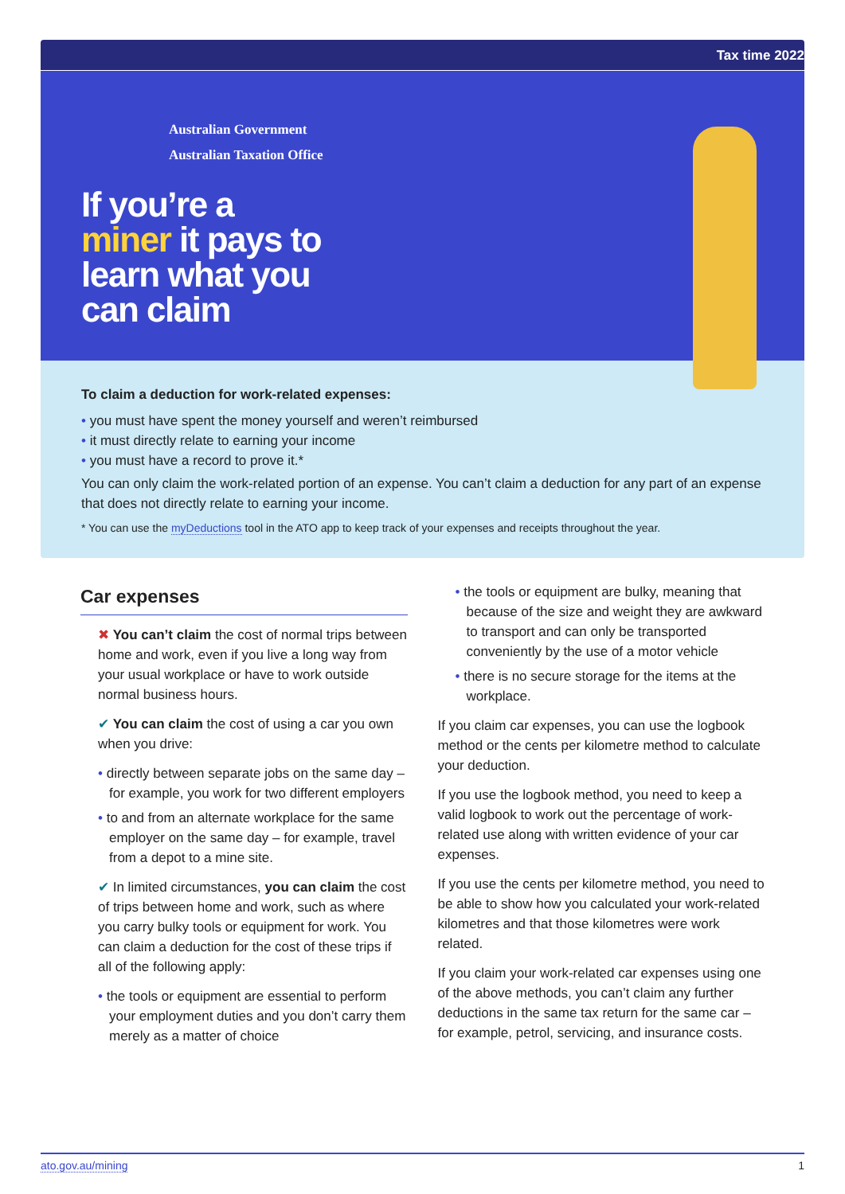Tax time 2022
Australian Government
Australian Taxation Office
If you’re a
miner it pays to
learn what you
can claim
To claim a deduction for work-related expenses:
you must have spent the money yourself and weren’t reimbursed
it must directly relate to earning your income
you must have a record to prove it.*
You can only claim the work-related portion of an expense. You can’t claim a deduction for any part of an expense that does not directly relate to earning your income.
* You can use the myDeductions tool in the ATO app to keep track of your expenses and receipts throughout the year.
Car expenses
✖ You can’t claim the cost of normal trips between home and work, even if you live a long way from your usual workplace or have to work outside normal business hours.
✔ You can claim the cost of using a car you own when you drive:
directly between separate jobs on the same day – for example, you work for two different employers
to and from an alternate workplace for the same employer on the same day – for example, travel from a depot to a mine site.
✔ In limited circumstances, you can claim the cost of trips between home and work, such as where you carry bulky tools or equipment for work. You can claim a deduction for the cost of these trips if all of the following apply:
the tools or equipment are essential to perform your employment duties and you don’t carry them merely as a matter of choice
the tools or equipment are bulky, meaning that because of the size and weight they are awkward to transport and can only be transported conveniently by the use of a motor vehicle
there is no secure storage for the items at the workplace.
If you claim car expenses, you can use the logbook method or the cents per kilometre method to calculate your deduction.
If you use the logbook method, you need to keep a valid logbook to work out the percentage of work-related use along with written evidence of your car expenses.
If you use the cents per kilometre method, you need to be able to show how you calculated your work-related kilometres and that those kilometres were work related.
If you claim your work-related car expenses using one of the above methods, you can’t claim any further deductions in the same tax return for the same car – for example, petrol, servicing, and insurance costs.
ato.gov.au/mining 1